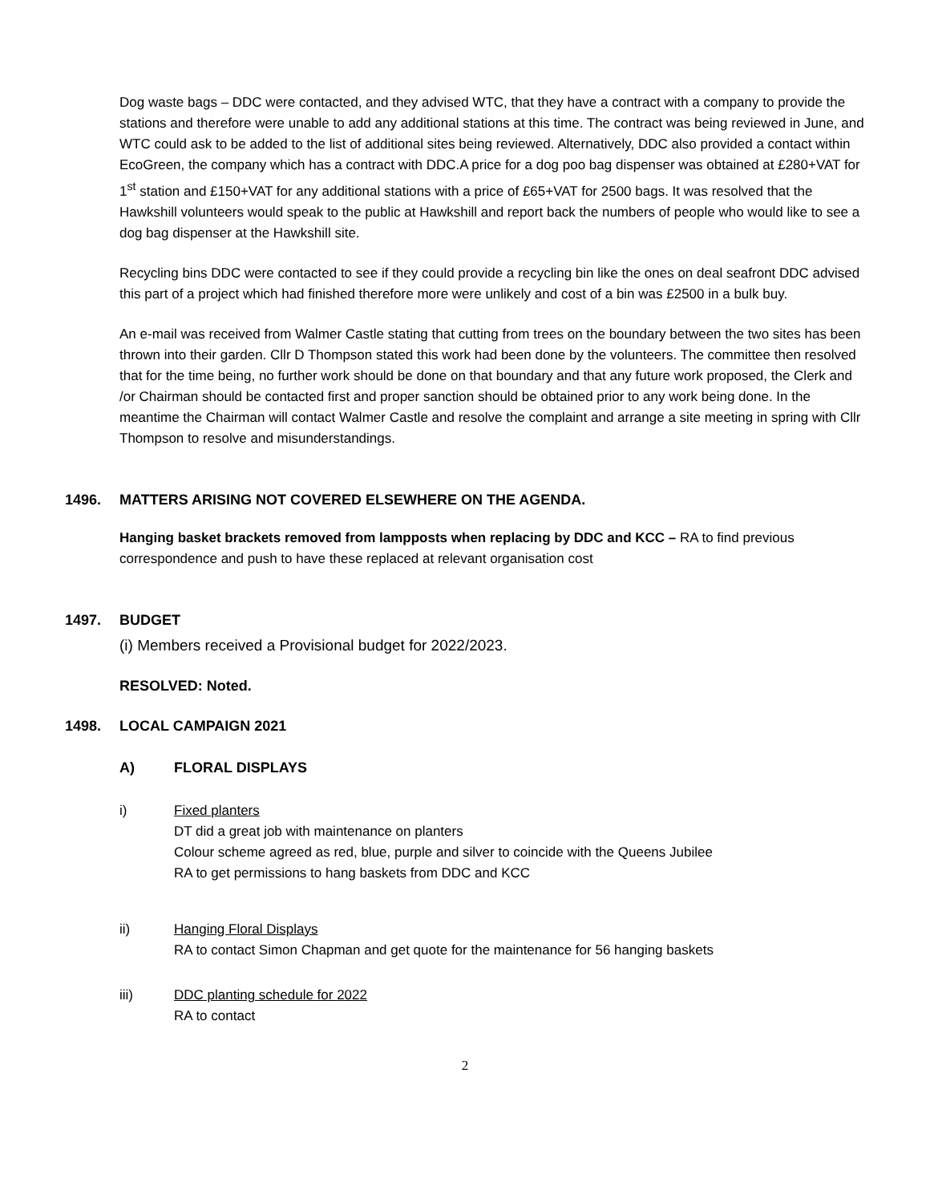Dog waste bags – DDC were contacted, and they advised WTC, that they have a contract with a company to provide the stations and therefore were unable to add any additional stations at this time. The contract was being reviewed in June, and WTC could ask to be added to the list of additional sites being reviewed. Alternatively, DDC also provided a contact within EcoGreen, the company which has a contract with DDC.A price for a dog poo bag dispenser was obtained at £280+VAT for 1<sup>st</sup> station and £150+VAT for any additional stations with a price of £65+VAT for 2500 bags. It was resolved that the Hawkshill volunteers would speak to the public at Hawkshill and report back the numbers of people who would like to see a dog bag dispenser at the Hawkshill site.
Recycling bins DDC were contacted to see if they could provide a recycling bin like the ones on deal seafront DDC advised this part of a project which had finished therefore more were unlikely and cost of a bin was £2500 in a bulk buy.
An e-mail was received from Walmer Castle stating that cutting from trees on the boundary between the two sites has been thrown into their garden. Cllr D Thompson stated this work had been done by the volunteers. The committee then resolved that for the time being, no further work should be done on that boundary and that any future work proposed, the Clerk and /or Chairman should be contacted first and proper sanction should be obtained prior to any work being done. In the meantime the Chairman will contact Walmer Castle and resolve the complaint and arrange a site meeting in spring with Cllr Thompson to resolve and misunderstandings.
1496. MATTERS ARISING NOT COVERED ELSEWHERE ON THE AGENDA.
Hanging basket brackets removed from lampposts when replacing by DDC and KCC – RA to find previous correspondence and push to have these replaced at relevant organisation cost
1497. BUDGET
(i) Members received a Provisional budget for 2022/2023.
RESOLVED: Noted.
1498. LOCAL CAMPAIGN 2021
A) FLORAL DISPLAYS
i) Fixed planters
DT did a great job with maintenance on planters
Colour scheme agreed as red, blue, purple and silver to coincide with the Queens Jubilee
RA to get permissions to hang baskets from DDC and KCC
ii) Hanging Floral Displays
RA to contact Simon Chapman and get quote for the maintenance for 56 hanging baskets
iii) DDC planting schedule for 2022
RA to contact
2